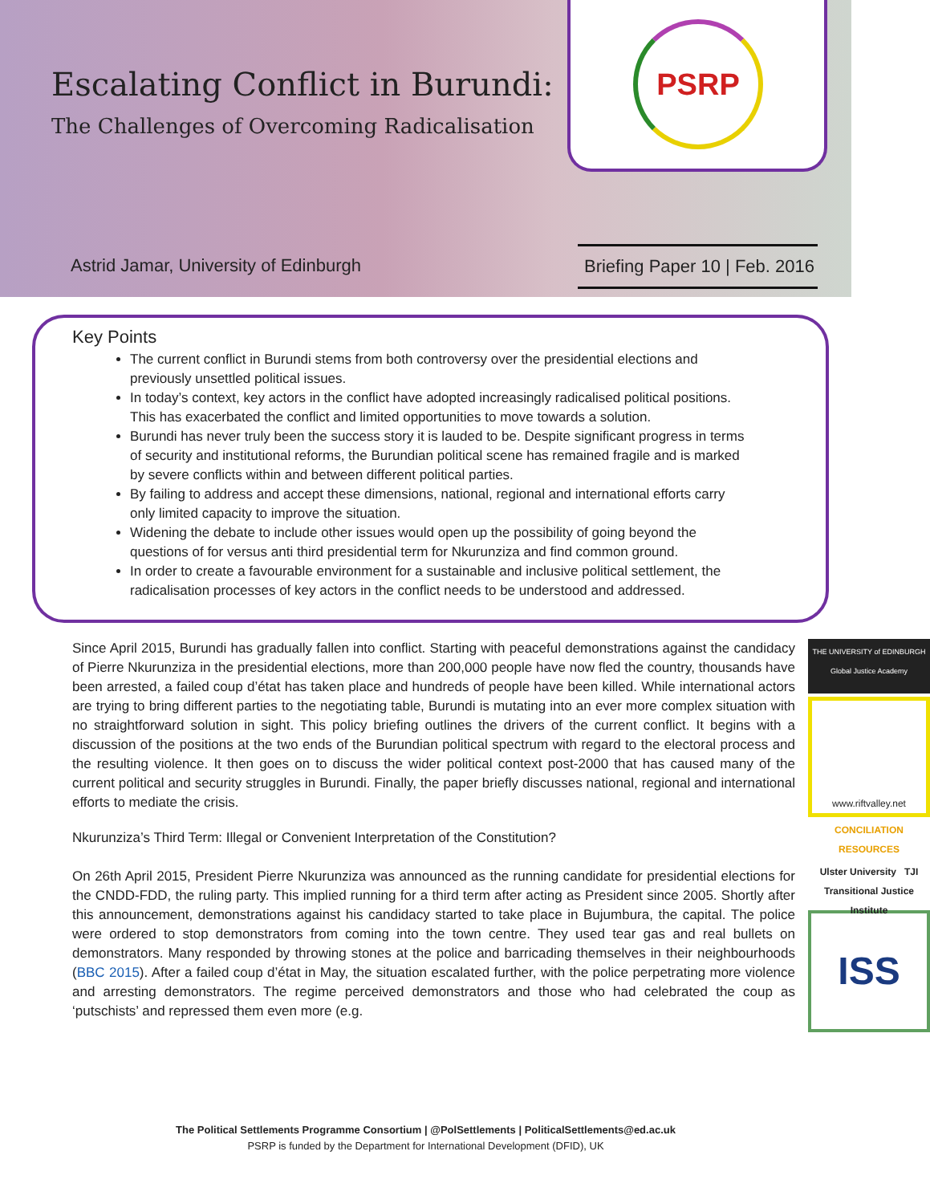Escalating Conflict in Burundi:
The Challenges of Overcoming Radicalisation
PSRP
Astrid Jamar, University of Edinburgh
Briefing Paper 10 | Feb. 2016
Key Points
The current conflict in Burundi stems from both controversy over the presidential elections and previously unsettled political issues.
In today’s context, key actors in the conflict have adopted increasingly radicalised political positions. This has exacerbated the conflict and limited opportunities to move towards a solution.
Burundi has never truly been the success story it is lauded to be. Despite significant progress in terms of security and institutional reforms, the Burundian political scene has remained fragile and is marked by severe conflicts within and between different political parties.
By failing to address and accept these dimensions, national, regional and international efforts carry only limited capacity to improve the situation.
Widening the debate to include other issues would open up the possibility of going beyond the questions of for versus anti third presidential term for Nkurunziza and find common ground.
In order to create a favourable environment for a sustainable and inclusive political settlement, the radicalisation processes of key actors in the conflict needs to be understood and addressed.
THE UNIVERSITY of EDINBURGH
Global Justice Academy
www.riftvalley.net
CONCILIATION RESOURCES
Ulster University TJI
Transitional Justice Institute
ISS
Since April 2015, Burundi has gradually fallen into conflict. Starting with peaceful demonstrations against the candidacy of Pierre Nkurunziza in the presidential elections, more than 200,000 people have now fled the country, thousands have been arrested, a failed coup d’état has taken place and hundreds of people have been killed. While international actors are trying to bring different parties to the negotiating table, Burundi is mutating into an ever more complex situation with no straightforward solution in sight. This policy briefing outlines the drivers of the current conflict. It begins with a discussion of the positions at the two ends of the Burundian political spectrum with regard to the electoral process and the resulting violence. It then goes on to discuss the wider political context post-2000 that has caused many of the current political and security struggles in Burundi. Finally, the paper briefly discusses national, regional and international efforts to mediate the crisis.
Nkurunziza’s Third Term: Illegal or Convenient Interpretation of the Constitution?
On 26th April 2015, President Pierre Nkurunziza was announced as the running candidate for presidential elections for the CNDD-FDD, the ruling party. This implied running for a third term after acting as President since 2005. Shortly after this announcement, demonstrations against his candidacy started to take place in Bujumbura, the capital. The police were ordered to stop demonstrators from coming into the town centre. They used tear gas and real bullets on demonstrators. Many responded by throwing stones at the police and barricading themselves in their neighbourhoods (BBC 2015). After a failed coup d’état in May, the situation escalated further, with the police perpetrating more violence and arresting demonstrators. The regime perceived demonstrators and those who had celebrated the coup as ‘putschists’ and repressed them even more (e.g.
The Political Settlements Programme Consortium | @PolSettlements | PoliticalSettlements@ed.ac.uk
PSRP is funded by the Department for International Development (DFID), UK